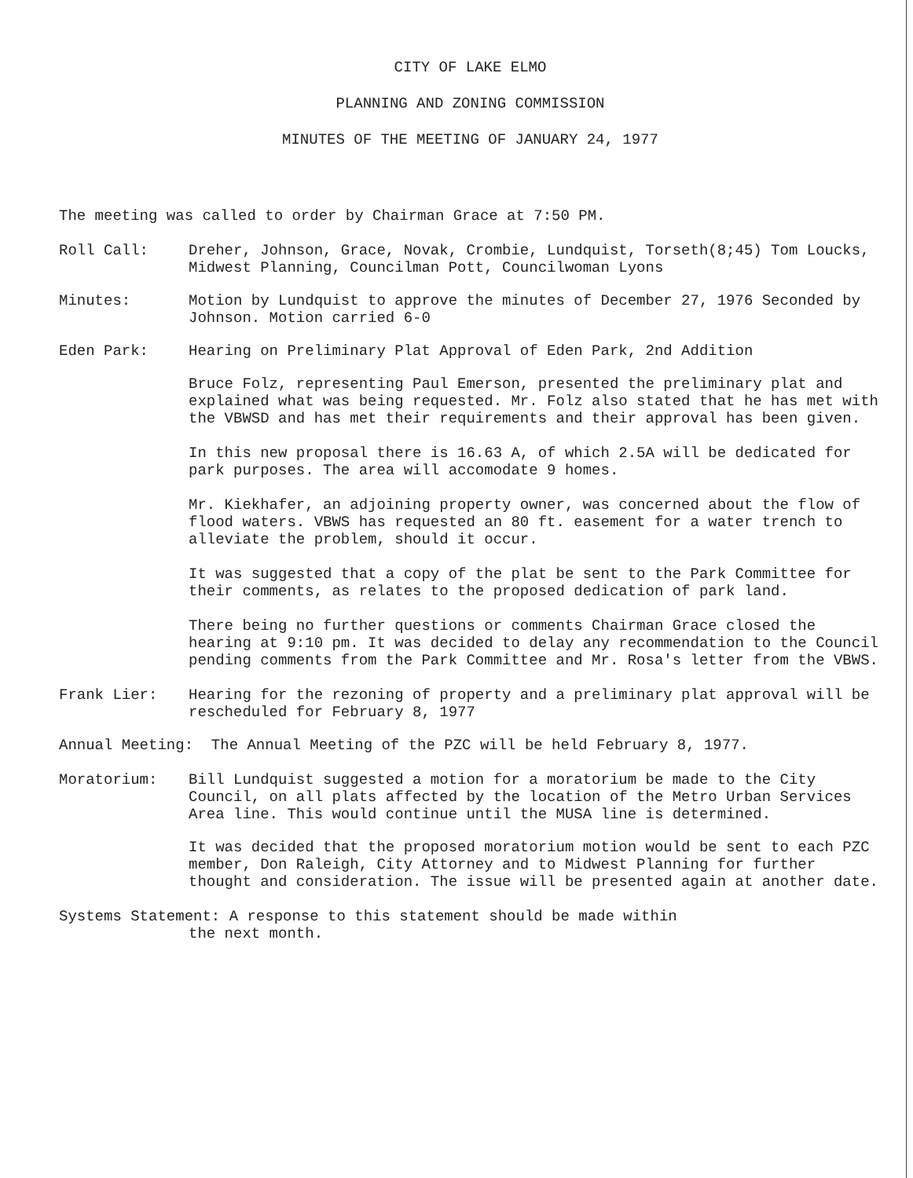CITY OF LAKE ELMO
PLANNING AND ZONING COMMISSION
MINUTES OF THE MEETING OF JANUARY 24, 1977
The meeting was called to order by Chairman Grace at 7:50 PM.
Roll Call: Dreher, Johnson, Grace, Novak, Crombie, Lundquist, Torseth(8;45) Tom Loucks, Midwest Planning, Councilman Pott, Councilwoman Lyons
Minutes: Motion by Lundquist to approve the minutes of December 27, 1976 Seconded by Johnson. Motion carried 6-0
Eden Park: Hearing on Preliminary Plat Approval of Eden Park, 2nd Addition
Bruce Folz, representing Paul Emerson, presented the preliminary plat and explained what was being requested. Mr. Folz also stated that he has met with the VBWSD and has met their requirements and their approval has been given.
In this new proposal there is 16.63 A, of which 2.5A will be dedicated for park purposes. The area will accomodate 9 homes.
Mr. Kiekhafer, an adjoining property owner, was concerned about the flow of flood waters. VBWS has requested an 80 ft. easement for a water trench to alleviate the problem, should it occur.
It was suggested that a copy of the plat be sent to the Park Committee for their comments, as relates to the proposed dedication of park land.
There being no further questions or comments Chairman Grace closed the hearing at 9:10 pm. It was decided to delay any recommendation to the Council pending comments from the Park Committee and Mr. Rosa's letter from the VBWS.
Frank Lier: Hearing for the rezoning of property and a preliminary plat approval will be rescheduled for February 8, 1977
Annual Meeting: The Annual Meeting of the PZC will be held February 8, 1977.
Moratorium: Bill Lundquist suggested a motion for a moratorium be made to the City Council, on all plats affected by the location of the Metro Urban Services Area line. This would continue until the MUSA line is determined.
It was decided that the proposed moratorium motion would be sent to each PZC member, Don Raleigh, City Attorney and to Midwest Planning for further thought and consideration. The issue will be presented again at another date.
Systems Statement: A response to this statement should be made within
the next month.